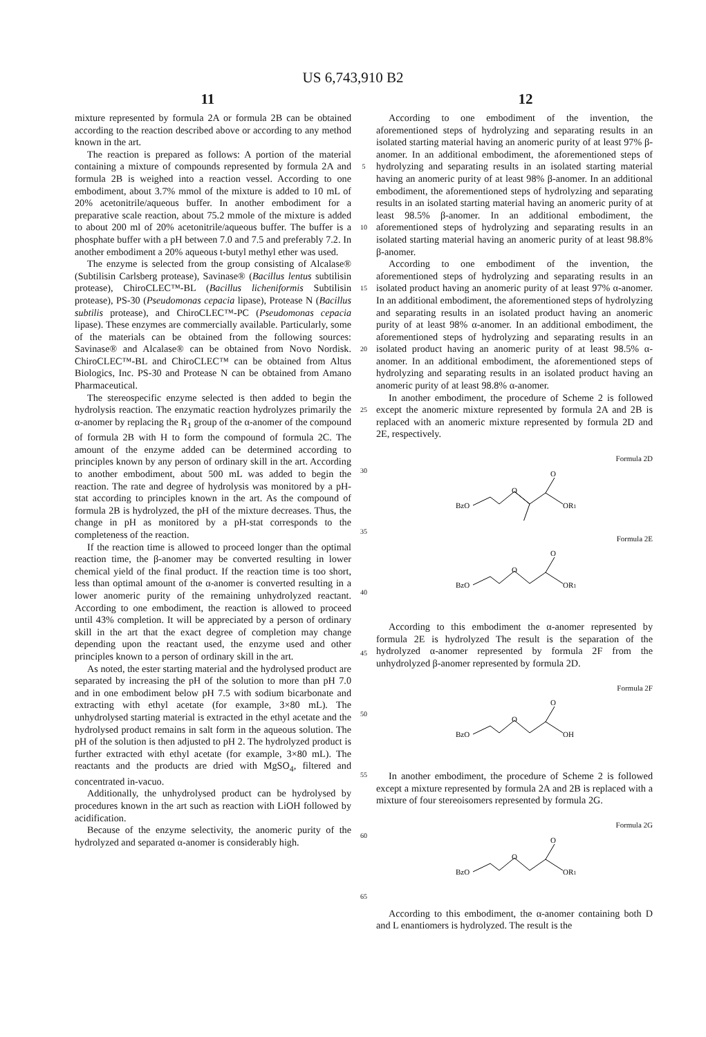US 6,743,910 B2
11 12
mixture represented by formula 2A or formula 2B can be obtained according to the reaction described above or according to any method known in the art.
The reaction is prepared as follows: A portion of the material containing a mixture of compounds represented by formula 2A and formula 2B is weighed into a reaction vessel. According to one embodiment, about 3.7% mmol of the mixture is added to 10 mL of 20% acetonitrile/aqueous buffer. In another embodiment for a preparative scale reaction, about 75.2 mmole of the mixture is added to about 200 ml of 20% acetonitrile/aqueous buffer. The buffer is a phosphate buffer with a pH between 7.0 and 7.5 and preferably 7.2. In another embodiment a 20% aqueous t-butyl methyl ether was used.
The enzyme is selected from the group consisting of Alcalase® (Subtilisin Carlsberg protease), Savinase® (Bacillus lentus subtilisin protease), ChiroCLEC™-BL (Bacillus licheniformis Subtilisin protease), PS-30 (Pseudomonas cepacia lipase), Protease N (Bacillus subtilis protease), and ChiroCLEC™-PC (Pseudomonas cepacia lipase). These enzymes are commercially available. Particularly, some of the materials can be obtained from the following sources: Savinase® and Alcalase® can be obtained from Novo Nordisk. ChiroCLEC™-BL and ChiroCLEC™ can be obtained from Altus Biologics, Inc. PS-30 and Protease N can be obtained from Amano Pharmaceutical.
The stereospecific enzyme selected is then added to begin the hydrolysis reaction. The enzymatic reaction hydrolyzes primarily the α-anomer by replacing the R<sub>1</sub> group of the α-anomer of the compound of formula 2B with H to form the compound of formula 2C. The amount of the enzyme added can be determined according to principles known by any person of ordinary skill in the art. According to another embodiment, about 500 mL was added to begin the reaction. The rate and degree of hydrolysis was monitored by a pH-stat according to principles known in the art. As the compound of formula 2B is hydrolyzed, the pH of the mixture decreases. Thus, the change in pH as monitored by a pH-stat corresponds to the completeness of the reaction.
If the reaction time is allowed to proceed longer than the optimal reaction time, the β-anomer may be converted resulting in lower chemical yield of the final product. If the reaction time is too short, less than optimal amount of the α-anomer is converted resulting in a lower anomeric purity of the remaining unhydrolyzed reactant. According to one embodiment, the reaction is allowed to proceed until 43% completion. It will be appreciated by a person of ordinary skill in the art that the exact degree of completion may change depending upon the reactant used, the enzyme used and other principles known to a person of ordinary skill in the art.
As noted, the ester starting material and the hydrolysed product are separated by increasing the pH of the solution to more than pH 7.0 and in one embodiment below pH 7.5 with sodium bicarbonate and extracting with ethyl acetate (for example, 3×80 mL). The unhydrolysed starting material is extracted in the ethyl acetate and the hydrolysed product remains in salt form in the aqueous solution. The pH of the solution is then adjusted to pH 2. The hydrolyzed product is further extracted with ethyl acetate (for example, 3×80 mL). The reactants and the products are dried with MgSO<sub>4</sub>, filtered and concentrated in-vacuo.
Additionally, the unhydrolysed product can be hydrolysed by procedures known in the art such as reaction with LiOH followed by acidification.
Because of the enzyme selectivity, the anomeric purity of the hydrolyzed and separated α-anomer is considerably high.
5
10
15
20
25
30
35
40
45
50
55
60
65
According to one embodiment of the invention, the aforementioned steps of hydrolyzing and separating results in an isolated starting material having an anomeric purity of at least 97% β-anomer. In an additional embodiment, the aforementioned steps of hydrolyzing and separating results in an isolated starting material having an anomeric purity of at least 98% β-anomer. In an additional embodiment, the aforementioned steps of hydrolyzing and separating results in an isolated starting material having an anomeric purity of at least 98.5% β-anomer. In an additional embodiment, the aforementioned steps of hydrolyzing and separating results in an isolated starting material having an anomeric purity of at least 98.8% β-anomer.
According to one embodiment of the invention, the aforementioned steps of hydrolyzing and separating results in an isolated product having an anomeric purity of at least 97% α-anomer. In an additional embodiment, the aforementioned steps of hydrolyzing and separating results in an isolated product having an anomeric purity of at least 98% α-anomer. In an additional embodiment, the aforementioned steps of hydrolyzing and separating results in an isolated product having an anomeric purity of at least 98.5% α-anomer. In an additional embodiment, the aforementioned steps of hydrolyzing and separating results in an isolated product having an anomeric purity of at least 98.8% α-anomer.
In another embodiment, the procedure of Scheme 2 is followed except the anomeric mixture represented by formula 2A and 2B is replaced with an anomeric mixture represented by formula 2D and 2E, respectively.
Formula 2D
BzO
O
O
OR1
Formula 2E
BzO
O
O
OR1
According to this embodiment the α-anomer represented by formula 2E is hydrolyzed The result is the separation of the hydrolyzed α-anomer represented by formula 2F from the unhydrolyzed β-anomer represented by formula 2D.
Formula 2F
BzO
O
O
OH
In another embodiment, the procedure of Scheme 2 is followed except a mixture represented by formula 2A and 2B is replaced with a mixture of four stereoisomers represented by formula 2G.
Formula 2G
BzO
O
O
OR1
According to this embodiment, the α-anomer containing both D and L enantiomers is hydrolyzed. The result is the